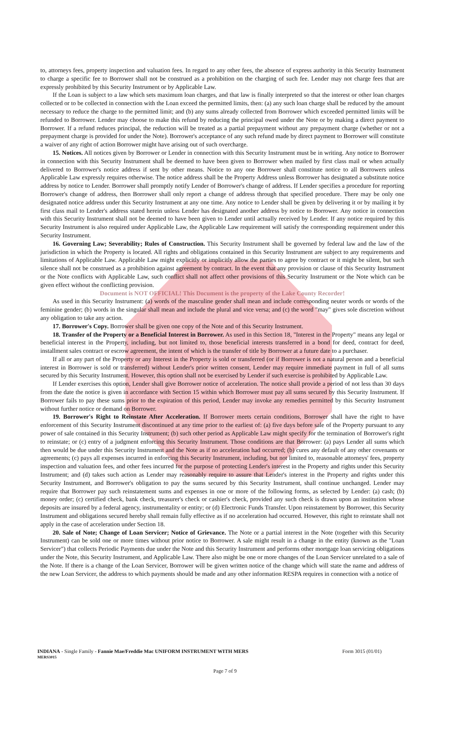to, attorneys fees, property inspection and valuation fees. In regard to any other fees, the absence of express authority in this Security Instrument to charge a specific fee to Borrower shall not be construed as a prohibition on the charging of such fee. Lender may not charge fees that are expressly prohibited by this Security Instrument or by Applicable Law.
If the Loan is subject to a law which sets maximum loan charges, and that law is finally interpreted so that the interest or other loan charges collected or to be collected in connection with the Loan exceed the permitted limits, then: (a) any such loan charge shall be reduced by the amount necessary to reduce the charge to the permitted limit; and (b) any sums already collected from Borrower which exceeded permitted limits will be refunded to Borrower. Lender may choose to make this refund by reducing the principal owed under the Note or by making a direct payment to Borrower. If a refund reduces principal, the reduction will be treated as a partial prepayment without any prepayment charge (whether or not a prepayment charge is provided for under the Note). Borrower's acceptance of any such refund made by direct payment to Borrower will constitute a waiver of any right of action Borrower might have arising out of such overcharge.
15. Notices. All notices given by Borrower or Lender in connection with this Security Instrument must be in writing. Any notice to Borrower in connection with this Security Instrument shall be deemed to have been given to Borrower when mailed by first class mail or when actually delivered to Borrower's notice address if sent by other means. Notice to any one Borrower shall constitute notice to all Borrowers unless Applicable Law expressly requires otherwise. The notice address shall be the Property Address unless Borrower has designated a substitute notice address by notice to Lender. Borrower shall promptly notify Lender of Borrower's change of address. If Lender specifies a procedure for reporting Borrower's change of address, then Borrower shall only report a change of address through that specified procedure. There may be only one designated notice address under this Security Instrument at any one time. Any notice to Lender shall be given by delivering it or by mailing it by first class mail to Lender's address stated herein unless Lender has designated another address by notice to Borrower. Any notice in connection with this Security Instrument shall not be deemed to have been given to Lender until actually received by Lender. If any notice required by this Security Instrument is also required under Applicable Law, the Applicable Law requirement will satisfy the corresponding requirement under this Security Instrument.
16. Governing Law; Severability; Rules of Construction. This Security Instrument shall be governed by federal law and the law of the jurisdiction in which the Property is located. All rights and obligations contained in this Security Instrument are subject to any requirements and limitations of Applicable Law. Applicable Law might explicitly or implicitly allow the parties to agree by contract or it might be silent, but such silence shall not be construed as a prohibition against agreement by contract. In the event that any provision or clause of this Security Instrument or the Note conflicts with Applicable Law, such conflict shall not affect other provisions of this Security Instrument or the Note which can be given effect without the conflicting provision.
Document is NOT OFFICIAL! This Document is the property of the Lake County Recorder!
As used in this Security Instrument: (a) words of the masculine gender shall mean and include corresponding neuter words or words of the feminine gender; (b) words in the singular shall mean and include the plural and vice versa; and (c) the word "may" gives sole discretion without any obligation to take any action.
17. Borrower's Copy. Borrower shall be given one copy of the Note and of this Security Instrument.
18. Transfer of the Property or a Beneficial Interest in Borrower. As used in this Section 18, "Interest in the Property" means any legal or beneficial interest in the Property, including, but not limited to, those beneficial interests transferred in a bond for deed, contract for deed, installment sales contract or escrow agreement, the intent of which is the transfer of title by Borrower at a future date to a purchaser.
If all or any part of the Property or any Interest in the Property is sold or transferred (or if Borrower is not a natural person and a beneficial interest in Borrower is sold or transferred) without Lender's prior written consent, Lender may require immediate payment in full of all sums secured by this Security Instrument. However, this option shall not be exercised by Lender if such exercise is prohibited by Applicable Law.
If Lender exercises this option, Lender shall give Borrower notice of acceleration. The notice shall provide a period of not less than 30 days from the date the notice is given in accordance with Section 15 within which Borrower must pay all sums secured by this Security Instrument. If Borrower fails to pay these sums prior to the expiration of this period, Lender may invoke any remedies permitted by this Security Instrument without further notice or demand on Borrower.
19. Borrower's Right to Reinstate After Acceleration. If Borrower meets certain conditions, Borrower shall have the right to have enforcement of this Security Instrument discontinued at any time prior to the earliest of: (a) five days before sale of the Property pursuant to any power of sale contained in this Security Instrument; (b) such other period as Applicable Law might specify for the termination of Borrower's right to reinstate; or (c) entry of a judgment enforcing this Security Instrument. Those conditions are that Borrower: (a) pays Lender all sums which then would be due under this Security Instrument and the Note as if no acceleration had occurred; (b) cures any default of any other covenants or agreements; (c) pays all expenses incurred in enforcing this Security Instrument, including, but not limited to, reasonable attorneys' fees, property inspection and valuation fees, and other fees incurred for the purpose of protecting Lender's interest in the Property and rights under this Security Instrument; and (d) takes such action as Lender may reasonably require to assure that Lender's interest in the Property and rights under this Security Instrument, and Borrower's obligation to pay the sums secured by this Security Instrument, shall continue unchanged. Lender may require that Borrower pay such reinstatement sums and expenses in one or more of the following forms, as selected by Lender: (a) cash; (b) money order; (c) certified check, bank check, treasurer's check or cashier's check, provided any such check is drawn upon an institution whose deposits are insured by a federal agency, instrumentality or entity; or (d) Electronic Funds Transfer. Upon reinstatement by Borrower, this Security Instrument and obligations secured hereby shall remain fully effective as if no acceleration had occurred. However, this right to reinstate shall not apply in the case of acceleration under Section 18.
20. Sale of Note; Change of Loan Servicer; Notice of Grievance. The Note or a partial interest in the Note (together with this Security Instrument) can be sold one or more times without prior notice to Borrower. A sale might result in a change in the entity (known as the "Loan Servicer") that collects Periodic Payments due under the Note and this Security Instrument and performs other mortgage loan servicing obligations under the Note, this Security Instrument, and Applicable Law. There also might be one or more changes of the Loan Servicer unrelated to a sale of the Note. If there is a change of the Loan Servicer, Borrower will be given written notice of the change which will state the name and address of the new Loan Servicer, the address to which payments should be made and any other information RESPA requires in connection with a notice of
INDIANA - Single Family - Fannie Mae/Freddie Mac UNIFORM INSTRUMENT WITH MERS
MERS3015
Form 3015 (01/01)
Page 7 of 9